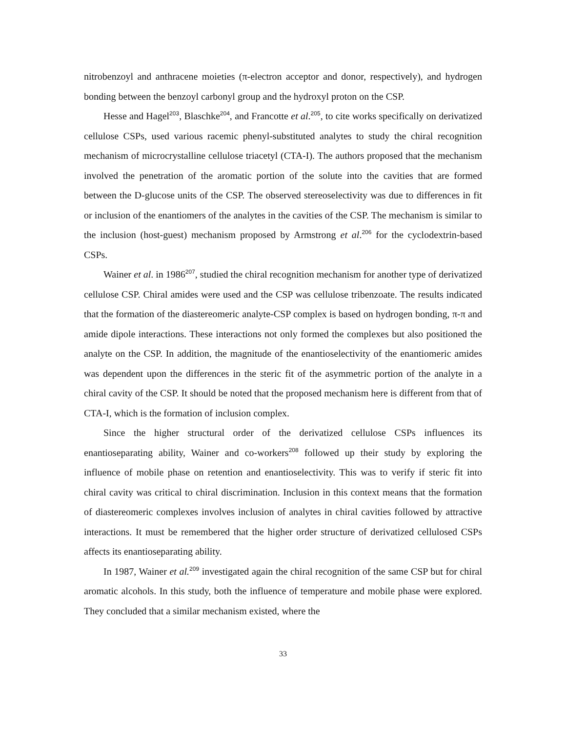nitrobenzoyl and anthracene moieties (π-electron acceptor and donor, respectively), and hydrogen bonding between the benzoyl carbonyl group and the hydroxyl proton on the CSP.
Hesse and Hagel<sup>203</sup>, Blaschke<sup>204</sup>, and Francotte et al.<sup>205</sup>, to cite works specifically on derivatized cellulose CSPs, used various racemic phenyl-substituted analytes to study the chiral recognition mechanism of microcrystalline cellulose triacetyl (CTA-I). The authors proposed that the mechanism involved the penetration of the aromatic portion of the solute into the cavities that are formed between the D-glucose units of the CSP. The observed stereoselectivity was due to differences in fit or inclusion of the enantiomers of the analytes in the cavities of the CSP. The mechanism is similar to the inclusion (host-guest) mechanism proposed by Armstrong et al.<sup>206</sup> for the cyclodextrin-based CSPs.
Wainer et al. in 1986<sup>207</sup>, studied the chiral recognition mechanism for another type of derivatized cellulose CSP. Chiral amides were used and the CSP was cellulose tribenzoate. The results indicated that the formation of the diastereomeric analyte-CSP complex is based on hydrogen bonding, π-π and amide dipole interactions. These interactions not only formed the complexes but also positioned the analyte on the CSP. In addition, the magnitude of the enantioselectivity of the enantiomeric amides was dependent upon the differences in the steric fit of the asymmetric portion of the analyte in a chiral cavity of the CSP. It should be noted that the proposed mechanism here is different from that of CTA-I, which is the formation of inclusion complex.
Since the higher structural order of the derivatized cellulose CSPs influences its enantioseparating ability, Wainer and co-workers<sup>208</sup> followed up their study by exploring the influence of mobile phase on retention and enantioselectivity. This was to verify if steric fit into chiral cavity was critical to chiral discrimination. Inclusion in this context means that the formation of diastereomeric complexes involves inclusion of analytes in chiral cavities followed by attractive interactions. It must be remembered that the higher order structure of derivatized cellulosed CSPs affects its enantioseparating ability.
In 1987, Wainer et al.<sup>209</sup> investigated again the chiral recognition of the same CSP but for chiral aromatic alcohols. In this study, both the influence of temperature and mobile phase were explored. They concluded that a similar mechanism existed, where the
33